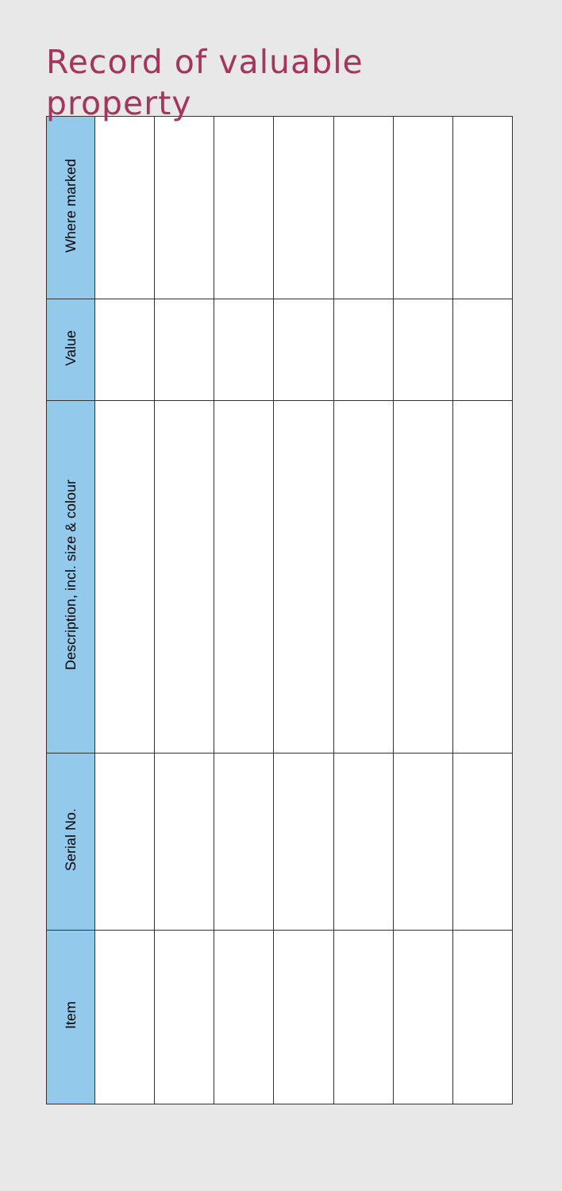Record of valuable
property
| Where marked | | | | | | | |
| Value | | | | | | | |
| Description, incl. size & colour | | | | | | | |
| Serial No. | | | | | | | |
| Item | | | | | | | |